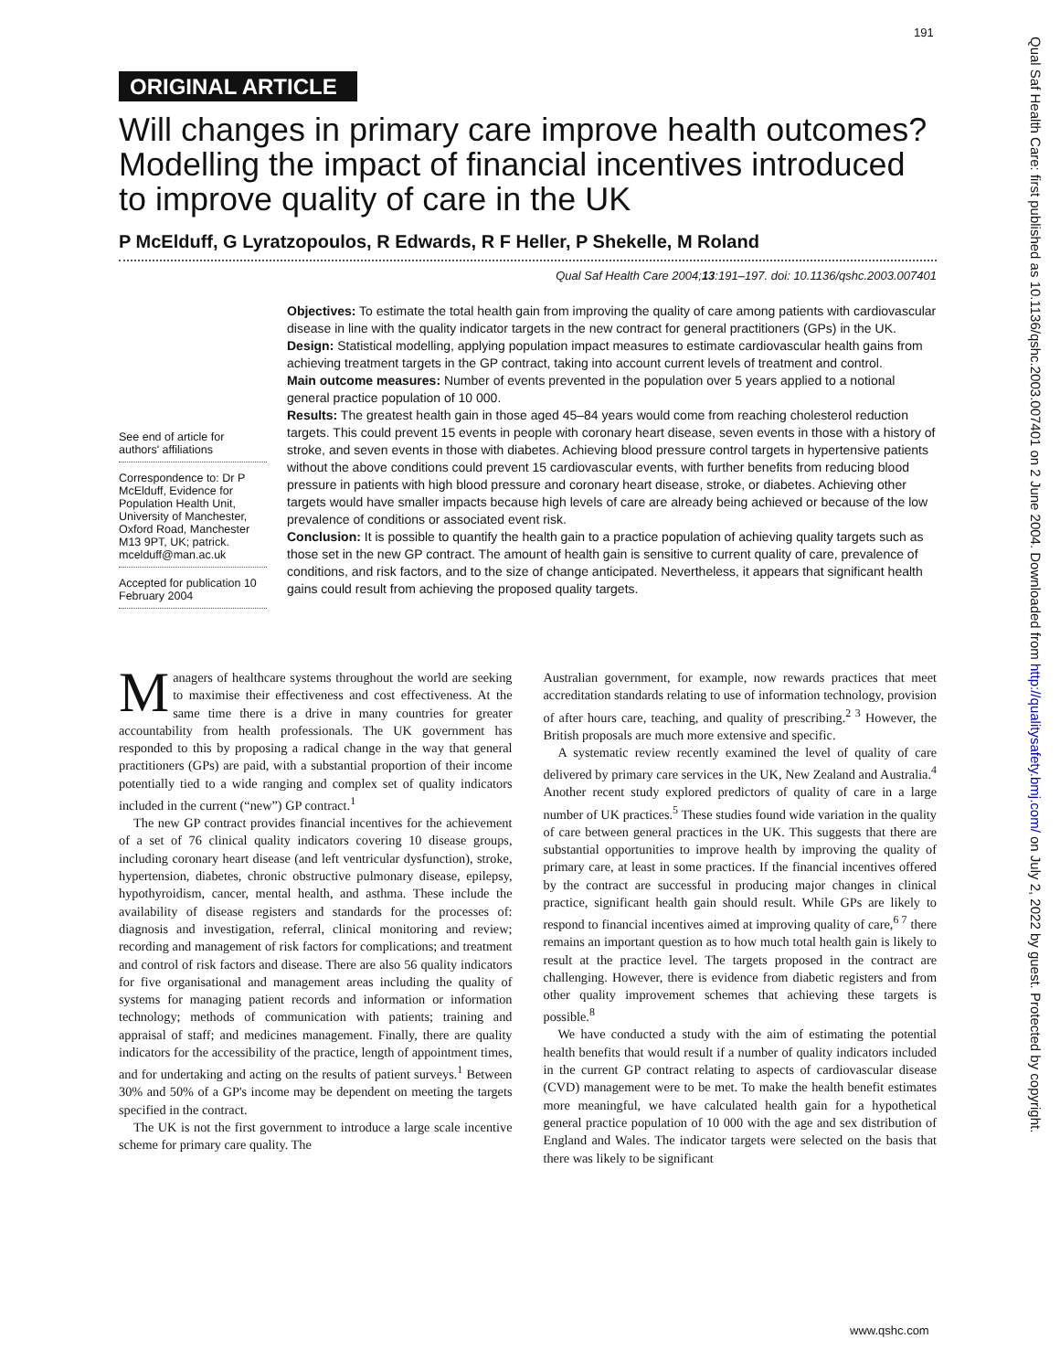191
Qual Saf Health Care: first published as 10.1136/qshc.2003.007401 on 2 June 2004. Downloaded from http://qualitysafety.bmj.com/ on July 2, 2022 by guest. Protected by copyright.
ORIGINAL ARTICLE
Will changes in primary care improve health outcomes? Modelling the impact of financial incentives introduced to improve quality of care in the UK
P McElduff, G Lyratzopoulos, R Edwards, R F Heller, P Shekelle, M Roland
Qual Saf Health Care 2004;13:191–197. doi: 10.1136/qshc.2003.007401
See end of article for authors' affiliations
Correspondence to: Dr P McElduff, Evidence for Population Health Unit, University of Manchester, Oxford Road, Manchester M13 9PT, UK; patrick. mcelduff@man.ac.uk
Accepted for publication 10 February 2004
Objectives: To estimate the total health gain from improving the quality of care among patients with cardiovascular disease in line with the quality indicator targets in the new contract for general practitioners (GPs) in the UK.
Design: Statistical modelling, applying population impact measures to estimate cardiovascular health gains from achieving treatment targets in the GP contract, taking into account current levels of treatment and control.
Main outcome measures: Number of events prevented in the population over 5 years applied to a notional general practice population of 10 000.
Results: The greatest health gain in those aged 45–84 years would come from reaching cholesterol reduction targets. This could prevent 15 events in people with coronary heart disease, seven events in those with a history of stroke, and seven events in those with diabetes. Achieving blood pressure control targets in hypertensive patients without the above conditions could prevent 15 cardiovascular events, with further benefits from reducing blood pressure in patients with high blood pressure and coronary heart disease, stroke, or diabetes. Achieving other targets would have smaller impacts because high levels of care are already being achieved or because of the low prevalence of conditions or associated event risk.
Conclusion: It is possible to quantify the health gain to a practice population of achieving quality targets such as those set in the new GP contract. The amount of health gain is sensitive to current quality of care, prevalence of conditions, and risk factors, and to the size of change anticipated. Nevertheless, it appears that significant health gains could result from achieving the proposed quality targets.
Managers of healthcare systems throughout the world are seeking to maximise their effectiveness and cost effectiveness. At the same time there is a drive in many countries for greater accountability from health professionals. The UK government has responded to this by proposing a radical change in the way that general practitioners (GPs) are paid, with a substantial proportion of their income potentially tied to a wide ranging and complex set of quality indicators included in the current (“new”) GP contract.<sup>1</sup>
The new GP contract provides financial incentives for the achievement of a set of 76 clinical quality indicators covering 10 disease groups, including coronary heart disease (and left ventricular dysfunction), stroke, hypertension, diabetes, chronic obstructive pulmonary disease, epilepsy, hypothyroidism, cancer, mental health, and asthma. These include the availability of disease registers and standards for the processes of: diagnosis and investigation, referral, clinical monitoring and review; recording and management of risk factors for complications; and treatment and control of risk factors and disease. There are also 56 quality indicators for five organisational and management areas including the quality of systems for managing patient records and information or information technology; methods of communication with patients; training and appraisal of staff; and medicines management. Finally, there are quality indicators for the accessibility of the practice, length of appointment times, and for undertaking and acting on the results of patient surveys.<sup>1</sup> Between 30% and 50% of a GP's income may be dependent on meeting the targets specified in the contract.
The UK is not the first government to introduce a large scale incentive scheme for primary care quality. The
Australian government, for example, now rewards practices that meet accreditation standards relating to use of information technology, provision of after hours care, teaching, and quality of prescribing.<sup>2 3</sup> However, the British proposals are much more extensive and specific.
A systematic review recently examined the level of quality of care delivered by primary care services in the UK, New Zealand and Australia.<sup>4</sup> Another recent study explored predictors of quality of care in a large number of UK practices.<sup>5</sup> These studies found wide variation in the quality of care between general practices in the UK. This suggests that there are substantial opportunities to improve health by improving the quality of primary care, at least in some practices. If the financial incentives offered by the contract are successful in producing major changes in clinical practice, significant health gain should result. While GPs are likely to respond to financial incentives aimed at improving quality of care,<sup>6 7</sup> there remains an important question as to how much total health gain is likely to result at the practice level. The targets proposed in the contract are challenging. However, there is evidence from diabetic registers and from other quality improvement schemes that achieving these targets is possible.<sup>8</sup>
We have conducted a study with the aim of estimating the potential health benefits that would result if a number of quality indicators included in the current GP contract relating to aspects of cardiovascular disease (CVD) management were to be met. To make the health benefit estimates more meaningful, we have calculated health gain for a hypothetical general practice population of 10 000 with the age and sex distribution of England and Wales. The indicator targets were selected on the basis that there was likely to be significant
www.qshc.com